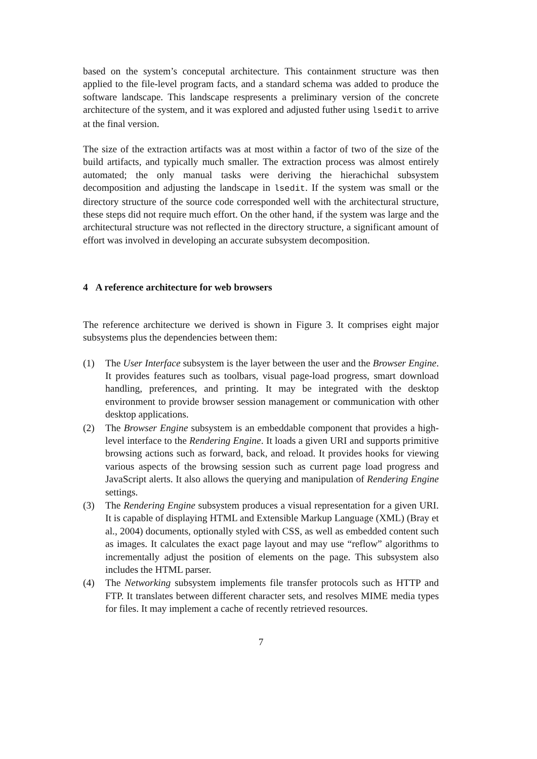based on the system’s conceputal architecture. This containment structure was then applied to the file-level program facts, and a standard schema was added to produce the software landscape. This landscape respresents a preliminary version of the concrete architecture of the system, and it was explored and adjusted futher using lsedit to arrive at the final version.
The size of the extraction artifacts was at most within a factor of two of the size of the build artifacts, and typically much smaller. The extraction process was almost entirely automated; the only manual tasks were deriving the hierachichal subsystem decomposition and adjusting the landscape in lsedit. If the system was small or the directory structure of the source code corresponded well with the architectural structure, these steps did not require much effort. On the other hand, if the system was large and the architectural structure was not reflected in the directory structure, a significant amount of effort was involved in developing an accurate subsystem decomposition.
4 A reference architecture for web browsers
The reference architecture we derived is shown in Figure 3. It comprises eight major subsystems plus the dependencies between them:
(1) The User Interface subsystem is the layer between the user and the Browser Engine. It provides features such as toolbars, visual page-load progress, smart download handling, preferences, and printing. It may be integrated with the desktop environment to provide browser session management or communication with other desktop applications.
(2) The Browser Engine subsystem is an embeddable component that provides a high-level interface to the Rendering Engine. It loads a given URI and supports primitive browsing actions such as forward, back, and reload. It provides hooks for viewing various aspects of the browsing session such as current page load progress and JavaScript alerts. It also allows the querying and manipulation of Rendering Engine settings.
(3) The Rendering Engine subsystem produces a visual representation for a given URI. It is capable of displaying HTML and Extensible Markup Language (XML) (Bray et al., 2004) documents, optionally styled with CSS, as well as embedded content such as images. It calculates the exact page layout and may use “reflow” algorithms to incrementally adjust the position of elements on the page. This subsystem also includes the HTML parser.
(4) The Networking subsystem implements file transfer protocols such as HTTP and FTP. It translates between different character sets, and resolves MIME media types for files. It may implement a cache of recently retrieved resources.
7